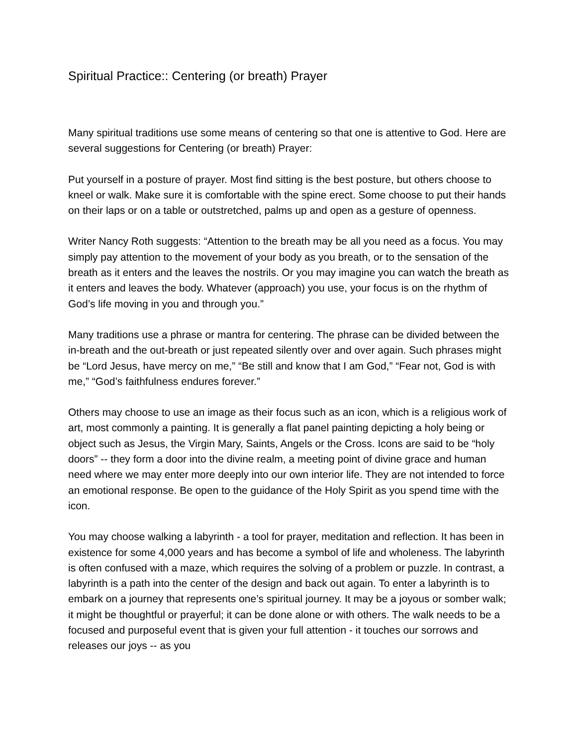Spiritual Practice:: Centering (or breath) Prayer
Many spiritual traditions use some means of centering so that one is attentive to God. Here are several suggestions for Centering (or breath) Prayer:
Put yourself in a posture of prayer. Most find sitting is the best posture, but others choose to kneel or walk. Make sure it is comfortable with the spine erect. Some choose to put their hands on their laps or on a table or outstretched, palms up and open as a gesture of openness.
Writer Nancy Roth suggests: “Attention to the breath may be all you need as a focus. You may simply pay attention to the movement of your body as you breath, or to the sensation of the breath as it enters and the leaves the nostrils. Or you may imagine you can watch the breath as it enters and leaves the body. Whatever (approach) you use, your focus is on the rhythm of God’s life moving in you and through you.”
Many traditions use a phrase or mantra for centering. The phrase can be divided between the in-breath and the out-breath or just repeated silently over and over again. Such phrases might be “Lord Jesus, have mercy on me,” “Be still and know that I am God,” “Fear not, God is with me,” “God’s faithfulness endures forever.”
Others may choose to use an image as their focus such as an icon, which is a religious work of art, most commonly a painting. It is generally a flat panel painting depicting a holy being or object such as Jesus, the Virgin Mary, Saints, Angels or the Cross. Icons are said to be “holy doors” -- they form a door into the divine realm, a meeting point of divine grace and human need where we may enter more deeply into our own interior life. They are not intended to force an emotional response. Be open to the guidance of the Holy Spirit as you spend time with the icon.
You may choose walking a labyrinth - a tool for prayer, meditation and reflection. It has been in existence for some 4,000 years and has become a symbol of life and wholeness. The labyrinth is often confused with a maze, which requires the solving of a problem or puzzle. In contrast, a labyrinth is a path into the center of the design and back out again. To enter a labyrinth is to embark on a journey that represents one’s spiritual journey. It may be a joyous or somber walk; it might be thoughtful or prayerful; it can be done alone or with others. The walk needs to be a focused and purposeful event that is given your full attention - it touches our sorrows and releases our joys -- as you